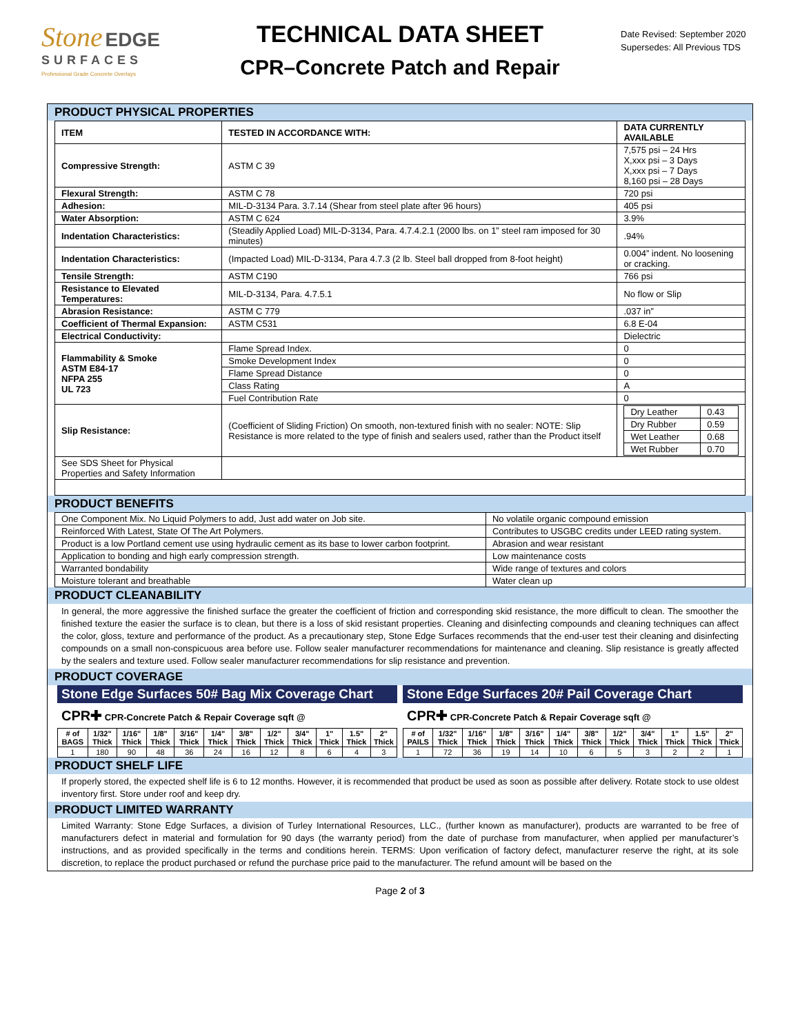Stone EDGE
SURFACES
Professional Grade Concrete Overlays
TECHNICAL DATA SHEET
CPR–Concrete Patch and Repair
Date Revised: September 2020
Supersedes: All Previous TDS
PRODUCT PHYSICAL PROPERTIES
| ITEM | TESTED IN ACCORDANCE WITH: | DATA CURRENTLY AVAILABLE |
| --- | --- | --- |
| Compressive Strength: | ASTM C 39 | 7,575 psi – 24 Hrs X,xxx psi – 3 Days X,xxx psi – 7 Days 8,160 psi – 28 Days |
| Flexural Strength: | ASTM C 78 | 720 psi |
| Adhesion: | MIL-D-3134 Para. 3.7.14 (Shear from steel plate after 96 hours) | 405 psi |
| Water Absorption: | ASTM C 624 | 3.9% |
| Indentation Characteristics: | (Steadily Applied Load) MIL-D-3134, Para. 4.7.4.2.1 (2000 lbs. on 1” steel ram imposed for 30 minutes) | .94% |
| Indentation Characteristics: | (Impacted Load) MIL-D-3134, Para 4.7.3 (2 lb. Steel ball dropped from 8-foot height) | 0.004” indent. No loosening or cracking. |
| Tensile Strength: | ASTM C190 | 766 psi |
| Resistance to Elevated Temperatures: | MIL-D-3134, Para. 4.7.5.1 | No flow or Slip |
| Abrasion Resistance: | ASTM C 779 | .037 in” |
| Coefficient of Thermal Expansion: | ASTM C531 | 6.8 E-04 |
| Electrical Conductivity: | | Dielectric |
| Flammability & Smoke ASTM E84-17 NFPA 255 UL 723 | Flame Spread Index. | 0 |
| | Smoke Development Index | 0 |
| | Flame Spread Distance | 0 |
| | Class Rating | A |
| | Fuel Contribution Rate | 0 |
| Slip Resistance: | (Coefficient of Sliding Friction) On smooth, non-textured finish with no sealer: NOTE: Slip Resistance is more related to the type of finish and sealers used, rather than the Product itself | / Dry Leather / 0.43 / / Dry Rubber / 0.59 / / Wet Leather / 0.68 / / Wet Rubber / 0.70 / |
| See SDS Sheet for Physical Properties and Safety Information | | |
PRODUCT BENEFITS
| One Component Mix. No Liquid Polymers to add, Just add water on Job site. | No volatile organic compound emission |
| Reinforced With Latest, State Of The Art Polymers. | Contributes to USGBC credits under LEED rating system. |
| Product is a low Portland cement use using hydraulic cement as its base to lower carbon footprint. | Abrasion and wear resistant |
| Application to bonding and high early compression strength. | Low maintenance costs |
| Warranted bondability | Wide range of textures and colors |
| Moisture tolerant and breathable | Water clean up |
PRODUCT CLEANABILITY
In general, the more aggressive the finished surface the greater the coefficient of friction and corresponding skid resistance, the more difficult to clean. The smoother the finished texture the easier the surface is to clean, but there is a loss of skid resistant properties. Cleaning and disinfecting compounds and cleaning techniques can affect the color, gloss, texture and performance of the product. As a precautionary step, Stone Edge Surfaces recommends that the end-user test their cleaning and disinfecting compounds on a small non-conspicuous area before use. Follow sealer manufacturer recommendations for maintenance and cleaning. Slip resistance is greatly affected by the sealers and texture used. Follow sealer manufacturer recommendations for slip resistance and prevention.
PRODUCT COVERAGE
Stone Edge Surfaces 50# Bag Mix Coverage Chart
CPR✚ CPR-Concrete Patch & Repair Coverage sqft @
| # of BAGS | 1/32" Thick | 1/16" Thick | 1/8" Thick | 3/16" Thick | 1/4" Thick | 3/8" Thick | 1/2" Thick | 3/4" Thick | 1" Thick | 1.5" Thick | 2" Thick |
| --- | --- | --- | --- | --- | --- | --- | --- | --- | --- | --- | --- |
| 1 | 180 | 90 | 48 | 36 | 24 | 16 | 12 | 8 | 6 | 4 | 3 |
Stone Edge Surfaces 20# Pail Coverage Chart
CPR✚ CPR-Concrete Patch & Repair Coverage sqft @
| # of PAILS | 1/32" Thick | 1/16" Thick | 1/8" Thick | 3/16" Thick | 1/4" Thick | 3/8" Thick | 1/2" Thick | 3/4" Thick | 1" Thick | 1.5" Thick | 2" Thick |
| --- | --- | --- | --- | --- | --- | --- | --- | --- | --- | --- | --- |
| 1 | 72 | 36 | 19 | 14 | 10 | 6 | 5 | 3 | 2 | 2 | 1 |
PRODUCT SHELF LIFE
If properly stored, the expected shelf life is 6 to 12 months. However, it is recommended that product be used as soon as possible after delivery. Rotate stock to use oldest inventory first. Store under roof and keep dry.
PRODUCT LIMITED WARRANTY
Limited Warranty: Stone Edge Surfaces, a division of Turley International Resources, LLC., (further known as manufacturer), products are warranted to be free of manufacturers defect in material and formulation for 90 days (the warranty period) from the date of purchase from manufacturer, when applied per manufacturer’s instructions, and as provided specifically in the terms and conditions herein. TERMS: Upon verification of factory defect, manufacturer reserve the right, at its sole discretion, to replace the product purchased or refund the purchase price paid to the manufacturer. The refund amount will be based on the
Page 2 of 3